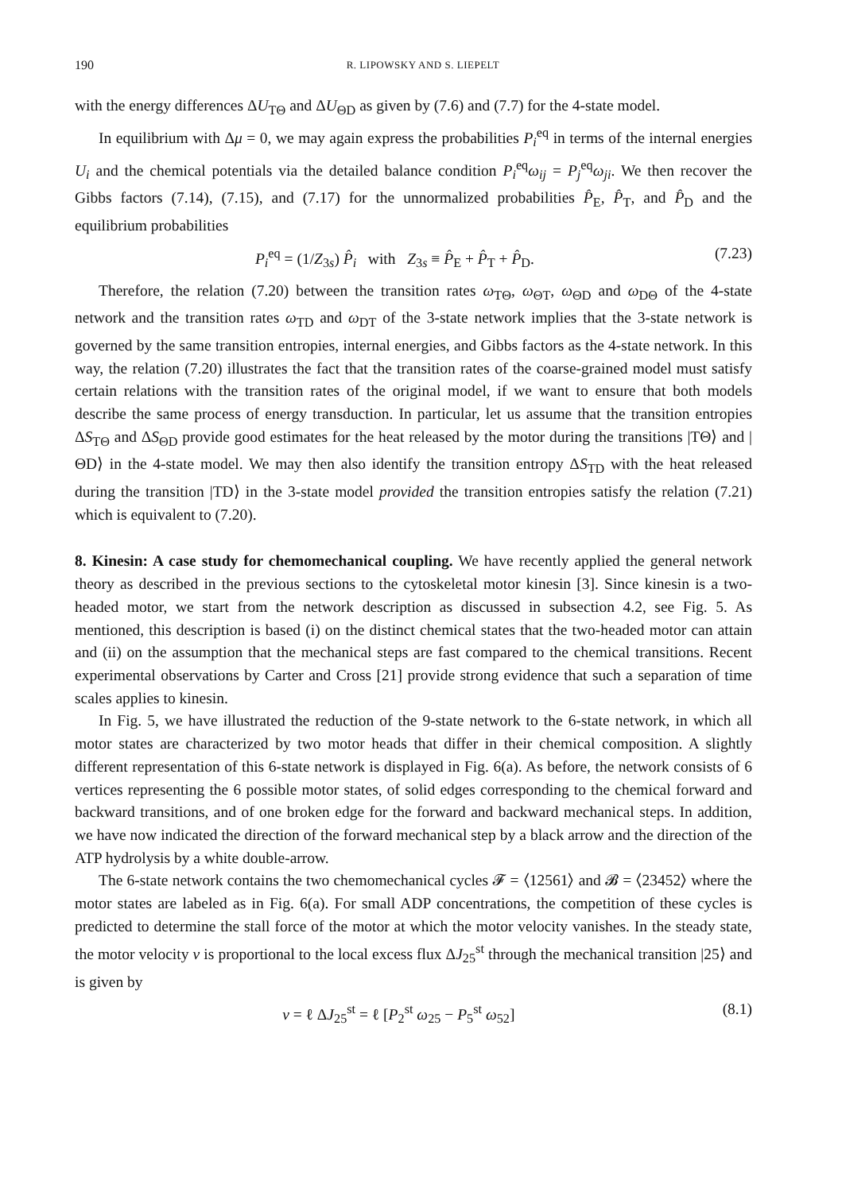190 R. LIPOWSKY AND S. LIEPELT
with the energy differences ΔU<sub>TΘ</sub> and ΔU<sub>ΘD</sub> as given by (7.6) and (7.7) for the 4-state model.
In equilibrium with Δμ = 0, we may again express the probabilities P<sub>i</sub><sup>eq</sup> in terms of the internal energies U<sub>i</sub> and the chemical potentials via the detailed balance condition P<sub>i</sub><sup>eq</sup>ω<sub>ij</sub> = P<sub>j</sub><sup>eq</sup>ω<sub>ji</sub>. We then recover the Gibbs factors (7.14), (7.15), and (7.17) for the unnormalized probabilities P̂<sub>E</sub>, P̂<sub>T</sub>, and P̂<sub>D</sub> and the equilibrium probabilities
P<sub>i</sub><sup>eq</sup> = (1/Z<sub>3s</sub>) P̂<sub>i</sub> with Z<sub>3s</sub> ≡ P̂<sub>E</sub> + P̂<sub>T</sub> + P̂<sub>D</sub>. (7.23)
Therefore, the relation (7.20) between the transition rates ω<sub>TΘ</sub>, ω<sub>ΘT</sub>, ω<sub>ΘD</sub> and ω<sub>DΘ</sub> of the 4-state network and the transition rates ω<sub>TD</sub> and ω<sub>DT</sub> of the 3-state network implies that the 3-state network is governed by the same transition entropies, internal energies, and Gibbs factors as the 4-state network. In this way, the relation (7.20) illustrates the fact that the transition rates of the coarse-grained model must satisfy certain relations with the transition rates of the original model, if we want to ensure that both models describe the same process of energy transduction. In particular, let us assume that the transition entropies ΔS<sub>TΘ</sub> and ΔS<sub>ΘD</sub> provide good estimates for the heat released by the motor during the transitions |TΘ⟩ and |ΘD⟩ in the 4-state model. We may then also identify the transition entropy ΔS<sub>TD</sub> with the heat released during the transition |TD⟩ in the 3-state model provided the transition entropies satisfy the relation (7.21) which is equivalent to (7.20).
8. Kinesin: A case study for chemomechanical coupling. We have recently applied the general network theory as described in the previous sections to the cytoskeletal motor kinesin [3]. Since kinesin is a two-headed motor, we start from the network description as discussed in subsection 4.2, see Fig. 5. As mentioned, this description is based (i) on the distinct chemical states that the two-headed motor can attain and (ii) on the assumption that the mechanical steps are fast compared to the chemical transitions. Recent experimental observations by Carter and Cross [21] provide strong evidence that such a separation of time scales applies to kinesin.
In Fig. 5, we have illustrated the reduction of the 9-state network to the 6-state network, in which all motor states are characterized by two motor heads that differ in their chemical composition. A slightly different representation of this 6-state network is displayed in Fig. 6(a). As before, the network consists of 6 vertices representing the 6 possible motor states, of solid edges corresponding to the chemical forward and backward transitions, and of one broken edge for the forward and backward mechanical steps. In addition, we have now indicated the direction of the forward mechanical step by a black arrow and the direction of the ATP hydrolysis by a white double-arrow.
The 6-state network contains the two chemomechanical cycles 𝓕 = ⟨12561⟩ and 𝓑 = ⟨23452⟩ where the motor states are labeled as in Fig. 6(a). For small ADP concentrations, the competition of these cycles is predicted to determine the stall force of the motor at which the motor velocity vanishes. In the steady state, the motor velocity v is proportional to the local excess flux ΔJ<sub>25</sub><sup>st</sup> through the mechanical transition |25⟩ and is given by
v = ℓ ΔJ<sub>25</sub><sup>st</sup> = ℓ [P<sub>2</sub><sup>st</sup> ω<sub>25</sub> − P<sub>5</sub><sup>st</sup> ω<sub>52</sub>] (8.1)